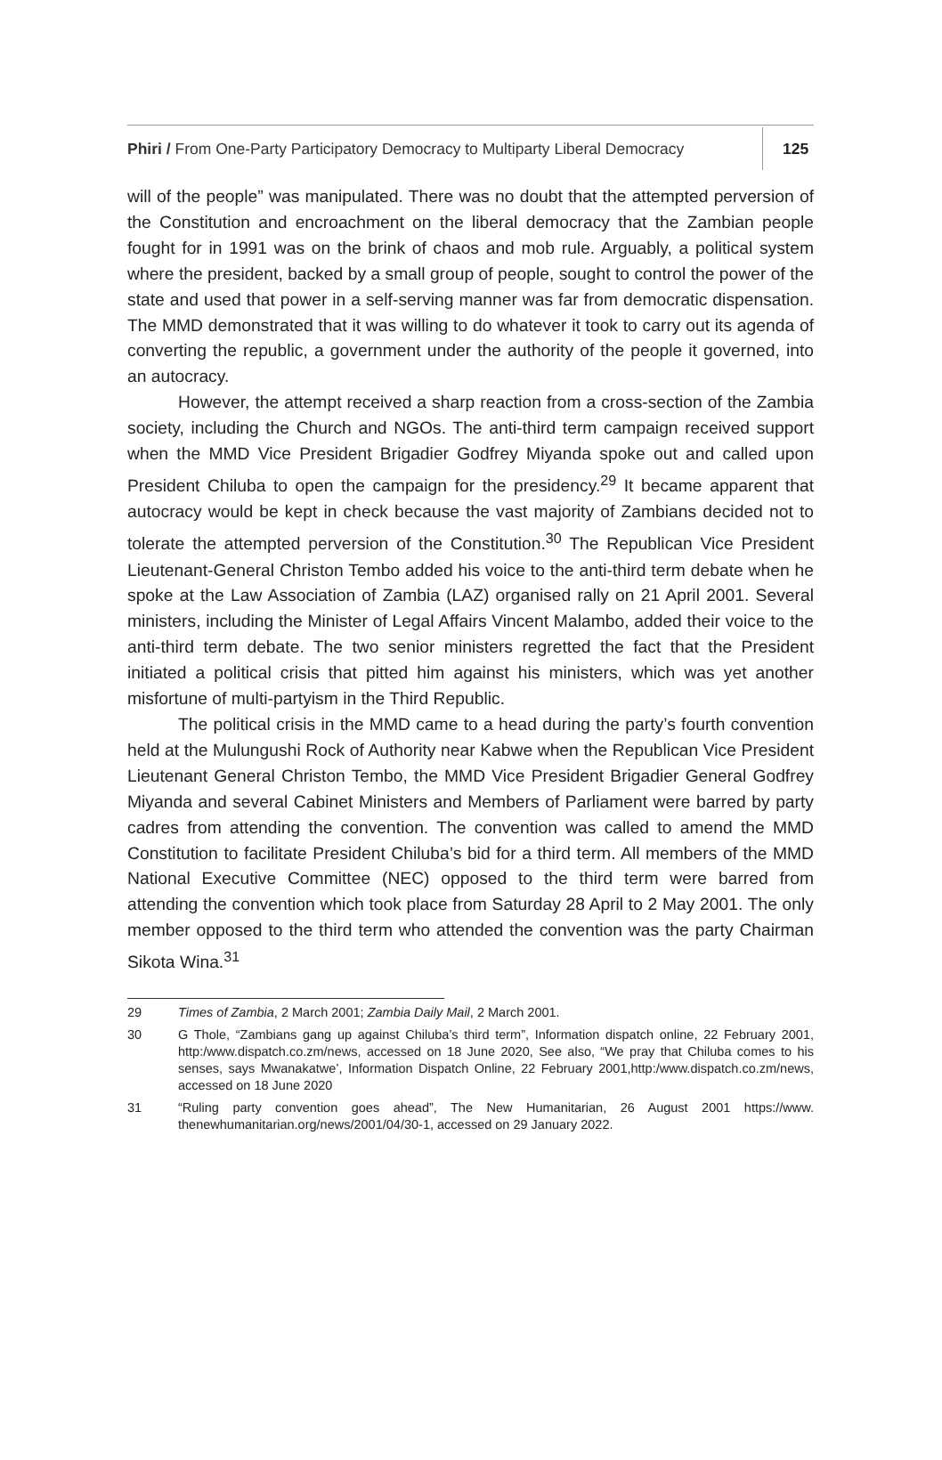Phiri / From One-Party Participatory Democracy to Multiparty Liberal Democracy
125
will of the people” was manipulated. There was no doubt that the attempted perversion of the Constitution and encroachment on the liberal democracy that the Zambian people fought for in 1991 was on the brink of chaos and mob rule. Arguably, a political system where the president, backed by a small group of people, sought to control the power of the state and used that power in a self-serving manner was far from democratic dispensation. The MMD demonstrated that it was willing to do whatever it took to carry out its agenda of converting the republic, a government under the authority of the people it governed, into an autocracy.
However, the attempt received a sharp reaction from a cross-section of the Zambia society, including the Church and NGOs. The anti-third term campaign received support when the MMD Vice President Brigadier Godfrey Miyanda spoke out and called upon President Chiluba to open the campaign for the presidency.<sup>29</sup> It became apparent that autocracy would be kept in check because the vast majority of Zambians decided not to tolerate the attempted perversion of the Constitution.<sup>30</sup> The Republican Vice President Lieutenant-General Christon Tembo added his voice to the anti-third term debate when he spoke at the Law Association of Zambia (LAZ) organised rally on 21 April 2001. Several ministers, including the Minister of Legal Affairs Vincent Malambo, added their voice to the anti-third term debate. The two senior ministers regretted the fact that the President initiated a political crisis that pitted him against his ministers, which was yet another misfortune of multi-partyism in the Third Republic.
The political crisis in the MMD came to a head during the party’s fourth convention held at the Mulungushi Rock of Authority near Kabwe when the Republican Vice President Lieutenant General Christon Tembo, the MMD Vice President Brigadier General Godfrey Miyanda and several Cabinet Ministers and Members of Parliament were barred by party cadres from attending the convention. The convention was called to amend the MMD Constitution to facilitate President Chiluba’s bid for a third term. All members of the MMD National Executive Committee (NEC) opposed to the third term were barred from attending the convention which took place from Saturday 28 April to 2 May 2001. The only member opposed to the third term who attended the convention was the party Chairman Sikota Wina.<sup>31</sup>
29 Times of Zambia, 2 March 2001; Zambia Daily Mail, 2 March 2001.
30 G Thole, “Zambians gang up against Chiluba’s third term”, Information dispatch online, 22 February 2001, http:/www.dispatch.co.zm/news, accessed on 18 June 2020, See also, “We pray that Chiluba comes to his senses, says Mwanakatwe’, Information Dispatch Online, 22 February 2001,http:/www.dispatch.co.zm/news, accessed on 18 June 2020
31 “Ruling party convention goes ahead”, The New Humanitarian, 26 August 2001 https://www. thenewhumanitarian.org/news/2001/04/30-1, accessed on 29 January 2022.